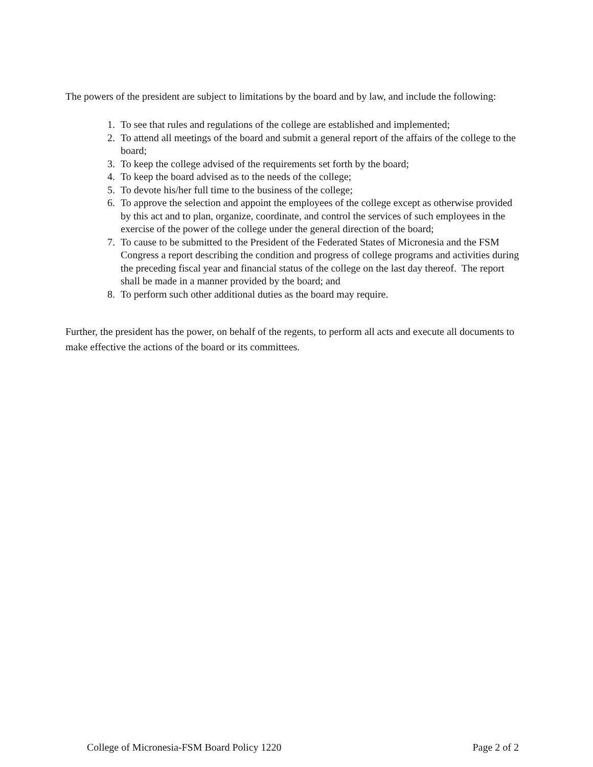The powers of the president are subject to limitations by the board and by law, and include the following:
1. To see that rules and regulations of the college are established and implemented;
2. To attend all meetings of the board and submit a general report of the affairs of the college to the board;
3. To keep the college advised of the requirements set forth by the board;
4. To keep the board advised as to the needs of the college;
5. To devote his/her full time to the business of the college;
6. To approve the selection and appoint the employees of the college except as otherwise provided by this act and to plan, organize, coordinate, and control the services of such employees in the exercise of the power of the college under the general direction of the board;
7. To cause to be submitted to the President of the Federated States of Micronesia and the FSM Congress a report describing the condition and progress of college programs and activities during the preceding fiscal year and financial status of the college on the last day thereof. The report shall be made in a manner provided by the board; and
8. To perform such other additional duties as the board may require.
Further, the president has the power, on behalf of the regents, to perform all acts and execute all documents to make effective the actions of the board or its committees.
College of Micronesia-FSM Board Policy 1220 Page 2 of 2